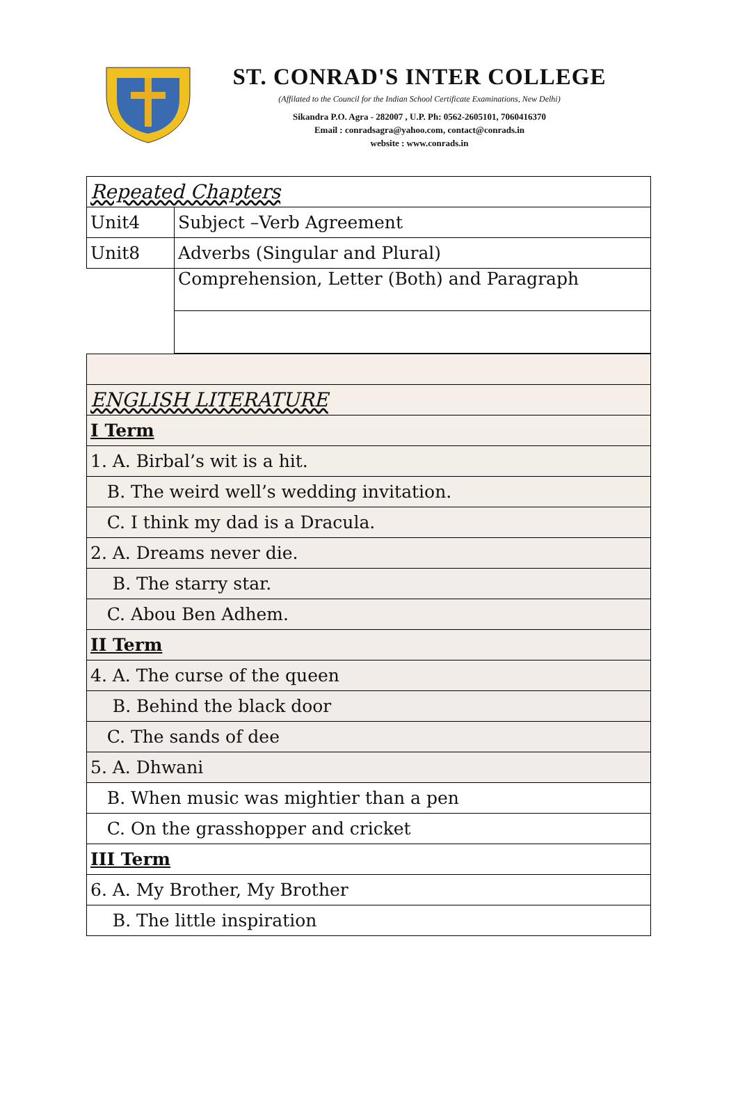ST. CONRAD'S INTER COLLEGE
(Affilated to the Council for the Indian School Certificate Examinations, New Delhi)
Sikandra P.O. Agra - 282007 , U.P. Ph: 0562-2605101, 7060416370
Email : conradsagra@yahoo.com, contact@conrads.in
website : www.conrads.in
| Repeated Chapters | |
| Unit4 | Subject –Verb Agreement |
| Unit8 | Adverbs (Singular and Plural) |
| | Comprehension, Letter (Both) and Paragraph |
| ENGLISH LITERATURE |
| I Term |
| 1. A. Birbal’s wit is a hit. |
| B. The weird well’s wedding invitation. |
| C. I think my dad is a Dracula. |
| 2. A. Dreams never die. |
| B. The starry star. |
| C. Abou Ben Adhem. |
| II Term |
| 4. A. The curse of the queen |
| B. Behind the black door |
| C. The sands of dee |
| 5. A. Dhwani |
| B. When music was mightier than a pen |
| C. On the grasshopper and cricket |
| III Term |
| 6. A. My Brother, My Brother |
| B. The little inspiration |